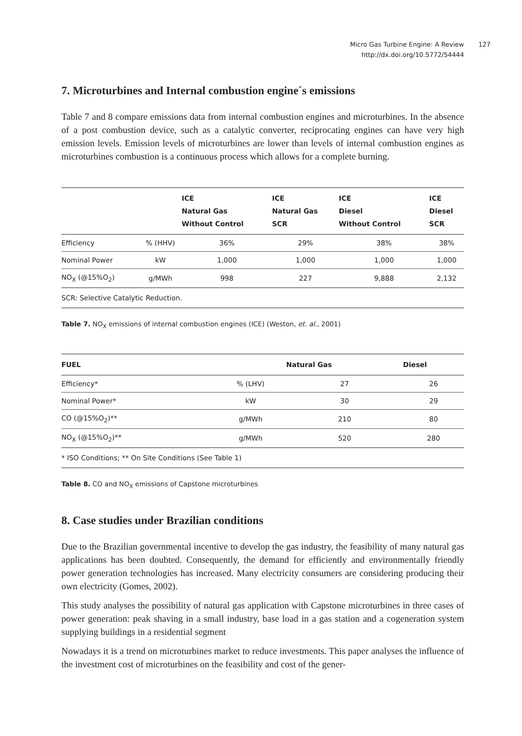Micro Gas Turbine Engine: A Review
http://dx.doi.org/10.5772/54444
127
7. Microturbines and Internal combustion engine´s emissions
Table 7 and 8 compare emissions data from internal combustion engines and microturbines. In the absence of a post combustion device, such as a catalytic converter, reciprocating engines can have very high emission levels. Emission levels of microturbines are lower than levels of internal combustion engines as microturbines combustion is a continuous process which allows for a complete burning.
| | | ICE Natural Gas Without Control | ICE Natural Gas SCR | ICE Diesel Without Control | ICE Diesel SCR |
| --- | --- | --- | --- | --- | --- |
| Efficiency | % (HHV) | 36% | 29% | 38% | 38% |
| Nominal Power | kW | 1,000 | 1,000 | 1,000 | 1,000 |
| NO<sub>X</sub> (@15%O<sub>2</sub>) | g/MWh | 998 | 227 | 9,888 | 2,132 |
| SCR: Selective Catalytic Reduction. | | | | | |
Table 7. NO<sub>X</sub> emissions of internal combustion engines (ICE) (Weston, et. al., 2001)
| FUEL | | Natural Gas | Diesel |
| --- | --- | --- | --- |
| Efficiency* | % (LHV) | 27 | 26 |
| Nominal Power* | kW | 30 | 29 |
| CO (@15%O<sub>2</sub>)** | g/MWh | 210 | 80 |
| NO<sub>X</sub> (@15%O<sub>2</sub>)** | g/MWh | 520 | 280 |
| * ISO Conditions; ** On Site Conditions (See Table 1) | | | |
Table 8. CO and NO<sub>X</sub> emissions of Capstone microturbines
8. Case studies under Brazilian conditions
Due to the Brazilian governmental incentive to develop the gas industry, the feasibility of many natural gas applications has been doubted. Consequently, the demand for efficiently and environmentally friendly power generation technologies has increased. Many electricity consumers are considering producing their own electricity (Gomes, 2002).
This study analyses the possibility of natural gas application with Capstone microturbines in three cases of power generation: peak shaving in a small industry, base load in a gas station and a cogeneration system supplying buildings in a residential segment
Nowadays it is a trend on microturbines market to reduce investments. This paper analyses the influence of the investment cost of microturbines on the feasibility and cost of the gener-